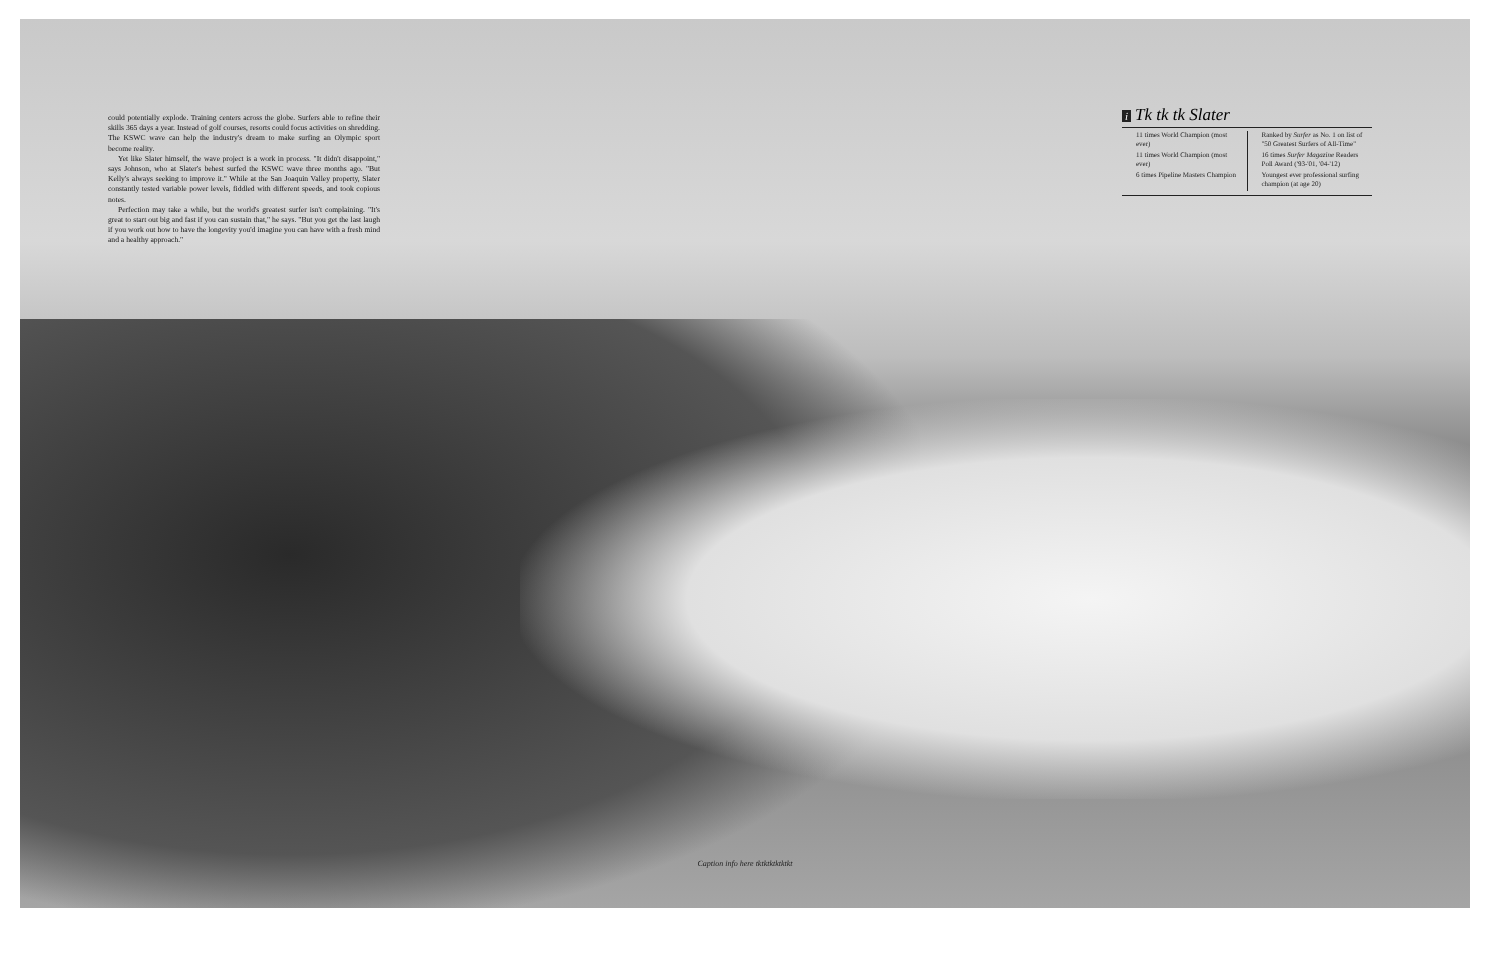could potentially explode. Training centers across the globe. Surfers able to refine their skills 365 days a year. Instead of golf courses, resorts could focus activities on shredding. The KSWC wave can help the industry's dream to make surfing an Olympic sport become reality.
Yet like Slater himself, the wave project is a work in process. "It didn't disappoint," says Johnson, who at Slater's behest surfed the KSWC wave three months ago. "But Kelly's always seeking to improve it." While at the San Joaquin Valley property, Slater constantly tested variable power levels, fiddled with different speeds, and took copious notes.
Perfection may take a while, but the world's greatest surfer isn't complaining. "It's great to start out big and fast if you can sustain that," he says. "But you get the last laugh if you work out how to have the longevity you'd imagine you can have with a fresh mind and a healthy approach."
i Tk tk tk Slater
11 times World Champion (most ever)
11 times World Champion (most ever)
6 times Pipeline Masters Champion
Ranked by Surfer as No. 1 on list of "50 Greatest Surfers of All-Time"
16 times Surfer Magazine Readers Poll Award ('93-'01, '04-'12)
Youngest ever professional surfing champion (at age 20)
Caption info here tktktktktktkt